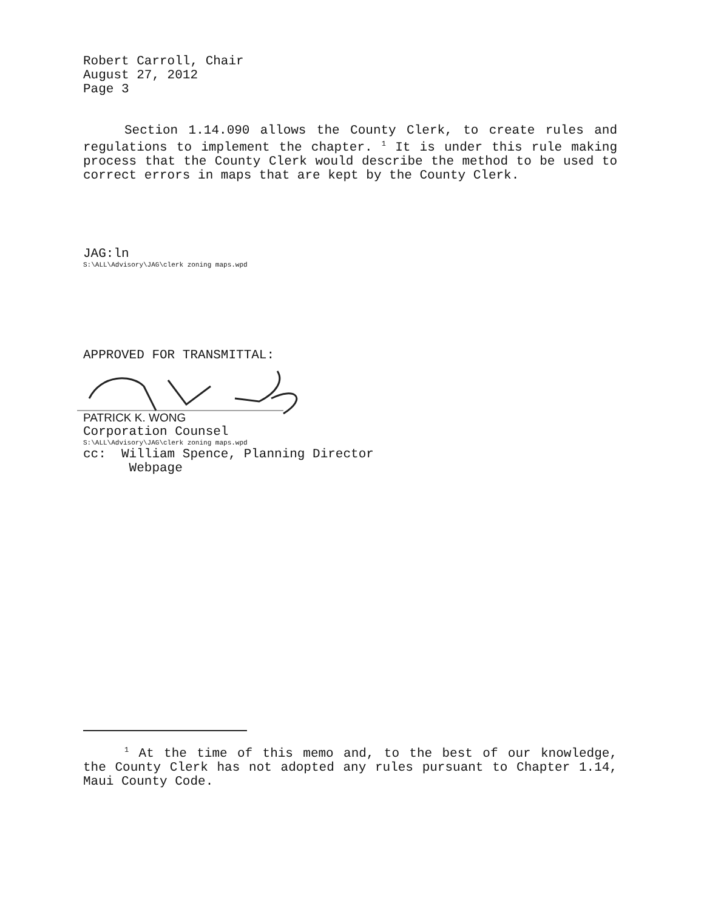Robert Carroll, Chair
August 27, 2012
Page 3
Section 1.14.090 allows the County Clerk, to create rules and regulations to implement the chapter. <sup>1</sup> It is under this rule making process that the County Clerk would describe the method to be used to correct errors in maps that are kept by the County Clerk.
JAG:ln
S:\ALL\Advisory\JAG\clerk zoning maps.wpd
APPROVED FOR TRANSMITTAL:
PATRICK K. WONG
Corporation Counsel
S:\ALL\Advisory\JAG\clerk zoning maps.wpd
cc: William Spence, Planning Director
Webpage
<sup>1</sup> At the time of this memo and, to the best of our knowledge, the County Clerk has not adopted any rules pursuant to Chapter 1.14, Maui County Code.